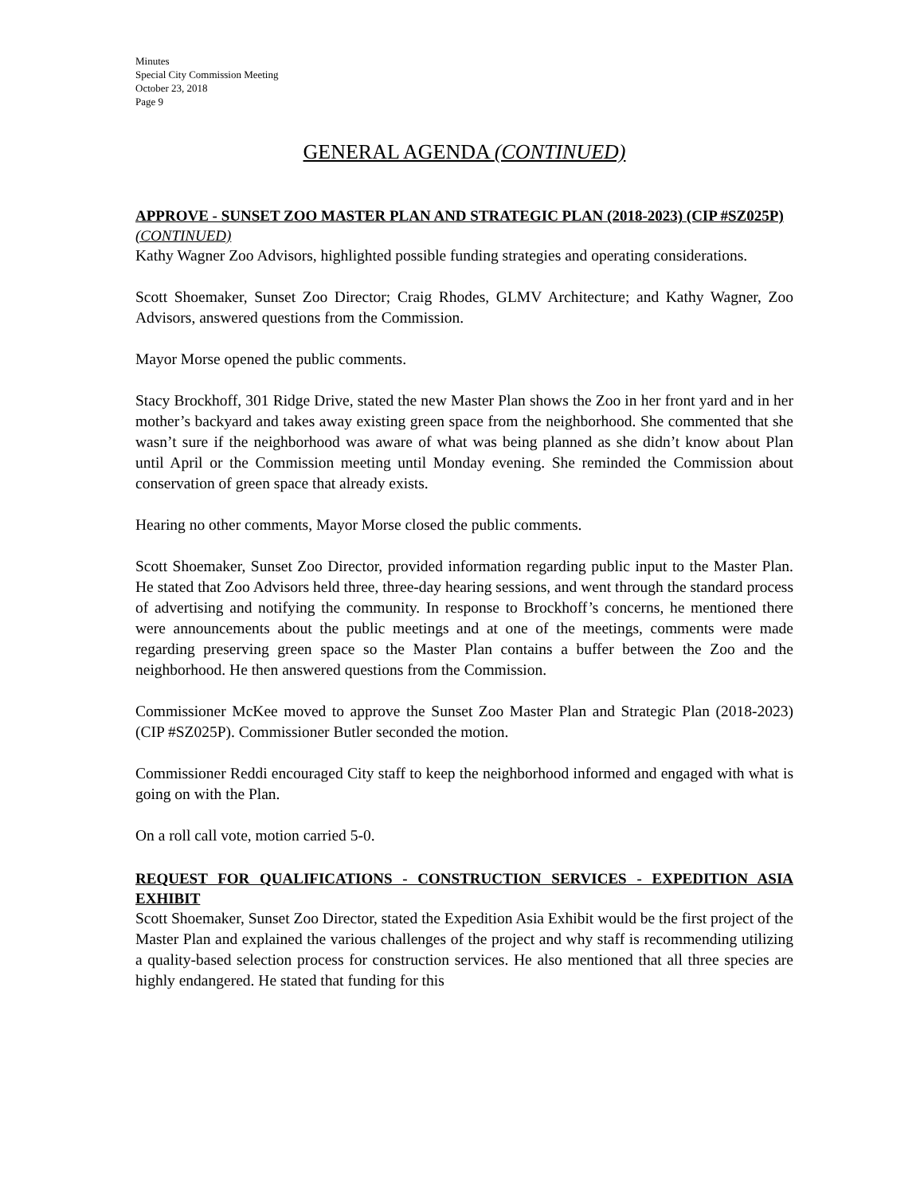Minutes
Special City Commission Meeting
October 23, 2018
Page 9
GENERAL AGENDA (CONTINUED)
APPROVE - SUNSET ZOO MASTER PLAN AND STRATEGIC PLAN (2018-2023) (CIP #SZ025P) (CONTINUED)
Kathy Wagner Zoo Advisors, highlighted possible funding strategies and operating considerations.
Scott Shoemaker, Sunset Zoo Director; Craig Rhodes, GLMV Architecture; and Kathy Wagner, Zoo Advisors, answered questions from the Commission.
Mayor Morse opened the public comments.
Stacy Brockhoff, 301 Ridge Drive, stated the new Master Plan shows the Zoo in her front yard and in her mother’s backyard and takes away existing green space from the neighborhood. She commented that she wasn’t sure if the neighborhood was aware of what was being planned as she didn’t know about Plan until April or the Commission meeting until Monday evening. She reminded the Commission about conservation of green space that already exists.
Hearing no other comments, Mayor Morse closed the public comments.
Scott Shoemaker, Sunset Zoo Director, provided information regarding public input to the Master Plan. He stated that Zoo Advisors held three, three-day hearing sessions, and went through the standard process of advertising and notifying the community. In response to Brockhoff’s concerns, he mentioned there were announcements about the public meetings and at one of the meetings, comments were made regarding preserving green space so the Master Plan contains a buffer between the Zoo and the neighborhood. He then answered questions from the Commission.
Commissioner McKee moved to approve the Sunset Zoo Master Plan and Strategic Plan (2018-2023) (CIP #SZ025P). Commissioner Butler seconded the motion.
Commissioner Reddi encouraged City staff to keep the neighborhood informed and engaged with what is going on with the Plan.
On a roll call vote, motion carried 5-0.
REQUEST FOR QUALIFICATIONS - CONSTRUCTION SERVICES - EXPEDITION ASIA EXHIBIT
Scott Shoemaker, Sunset Zoo Director, stated the Expedition Asia Exhibit would be the first project of the Master Plan and explained the various challenges of the project and why staff is recommending utilizing a quality-based selection process for construction services. He also mentioned that all three species are highly endangered. He stated that funding for this